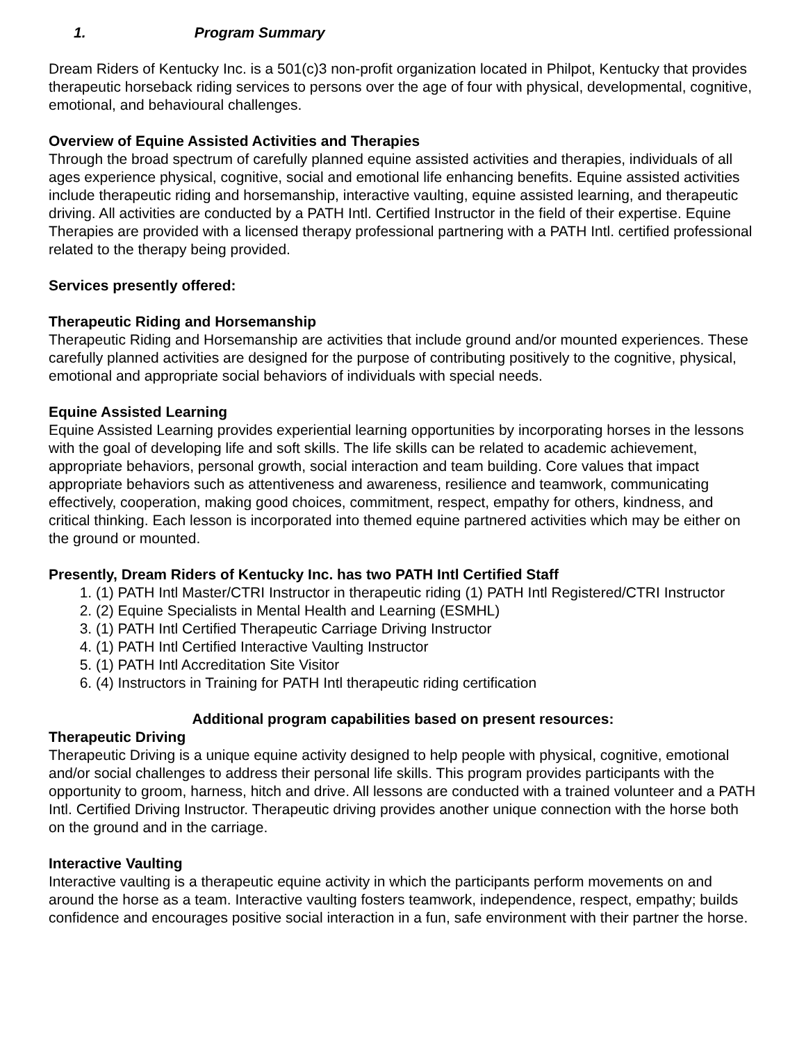1. Program Summary
Dream Riders of Kentucky Inc. is a 501(c)3 non-profit organization located in Philpot, Kentucky that provides therapeutic horseback riding services to persons over the age of four with physical, developmental, cognitive, emotional, and behavioural challenges.
Overview of Equine Assisted Activities and Therapies
Through the broad spectrum of carefully planned equine assisted activities and therapies, individuals of all ages experience physical, cognitive, social and emotional life enhancing benefits. Equine assisted activities include therapeutic riding and horsemanship, interactive vaulting, equine assisted learning, and therapeutic driving. All activities are conducted by a PATH Intl. Certified Instructor in the field of their expertise. Equine Therapies are provided with a licensed therapy professional partnering with a PATH Intl. certified professional related to the therapy being provided.
Services presently offered:
Therapeutic Riding and Horsemanship
Therapeutic Riding and Horsemanship are activities that include ground and/or mounted experiences. These carefully planned activities are designed for the purpose of contributing positively to the cognitive, physical, emotional and appropriate social behaviors of individuals with special needs.
Equine Assisted Learning
Equine Assisted Learning provides experiential learning opportunities by incorporating horses in the lessons with the goal of developing life and soft skills. The life skills can be related to academic achievement, appropriate behaviors, personal growth, social interaction and team building. Core values that impact appropriate behaviors such as attentiveness and awareness, resilience and teamwork, communicating effectively, cooperation, making good choices, commitment, respect, empathy for others, kindness, and critical thinking. Each lesson is incorporated into themed equine partnered activities which may be either on the ground or mounted.
Presently, Dream Riders of Kentucky Inc. has two PATH Intl Certified Staff
1. (1) PATH Intl Master/CTRI Instructor in therapeutic riding (1) PATH Intl Registered/CTRI Instructor
2. (2) Equine Specialists in Mental Health and Learning (ESMHL)
3. (1) PATH Intl Certified Therapeutic Carriage Driving Instructor
4. (1) PATH Intl Certified Interactive Vaulting Instructor
5. (1) PATH Intl Accreditation Site Visitor
6. (4) Instructors in Training for PATH Intl therapeutic riding certification
Additional program capabilities based on present resources:
Therapeutic Driving
Therapeutic Driving is a unique equine activity designed to help people with physical, cognitive, emotional and/or social challenges to address their personal life skills. This program provides participants with the opportunity to groom, harness, hitch and drive. All lessons are conducted with a trained volunteer and a PATH Intl. Certified Driving Instructor. Therapeutic driving provides another unique connection with the horse both on the ground and in the carriage.
Interactive Vaulting
Interactive vaulting is a therapeutic equine activity in which the participants perform movements on and around the horse as a team. Interactive vaulting fosters teamwork, independence, respect, empathy; builds confidence and encourages positive social interaction in a fun, safe environment with their partner the horse.